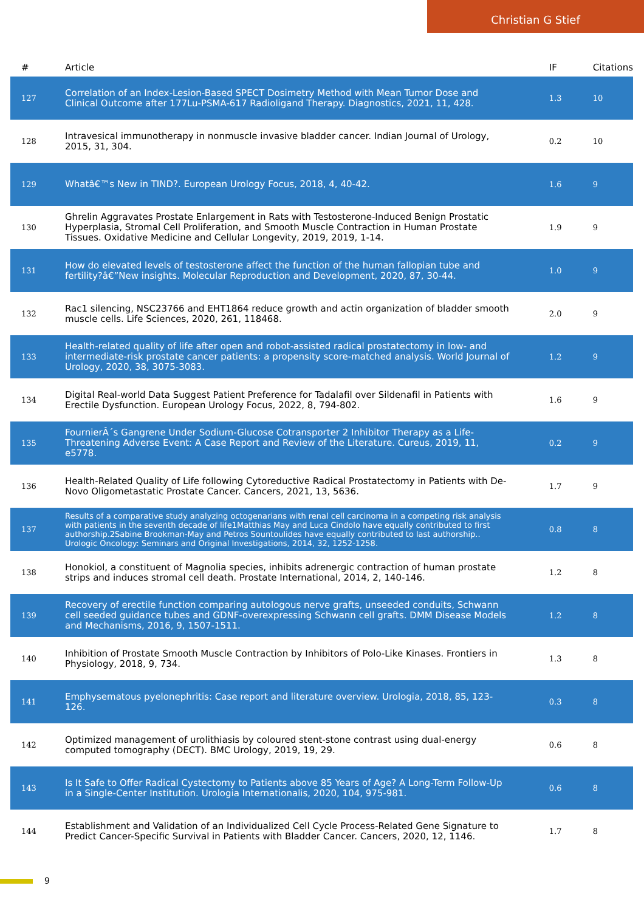Christian G Stief
| # | Article | IF | Citations |
| --- | --- | --- | --- |
| 127 | Correlation of an Index-Lesion-Based SPECT Dosimetry Method with Mean Tumor Dose and Clinical Outcome after 177Lu-PSMA-617 Radioligand Therapy. Diagnostics, 2021, 11, 428. | 1.3 | 10 |
| 128 | Intravesical immunotherapy in nonmuscle invasive bladder cancer. Indian Journal of Urology, 2015, 31, 304. | 0.2 | 10 |
| 129 | Whatâ€™s New in TIND?. European Urology Focus, 2018, 4, 40-42. | 1.6 | 9 |
| 130 | Ghrelin Aggravates Prostate Enlargement in Rats with Testosterone-Induced Benign Prostatic Hyperplasia, Stromal Cell Proliferation, and Smooth Muscle Contraction in Human Prostate Tissues. Oxidative Medicine and Cellular Longevity, 2019, 2019, 1-14. | 1.9 | 9 |
| 131 | How do elevated levels of testosterone affect the function of the human fallopian tube and fertility?â€”New insights. Molecular Reproduction and Development, 2020, 87, 30-44. | 1.0 | 9 |
| 132 | Rac1 silencing, NSC23766 and EHT1864 reduce growth and actin organization of bladder smooth muscle cells. Life Sciences, 2020, 261, 118468. | 2.0 | 9 |
| 133 | Health-related quality of life after open and robot-assisted radical prostatectomy in low- and intermediate-risk prostate cancer patients: a propensity score-matched analysis. World Journal of Urology, 2020, 38, 3075-3083. | 1.2 | 9 |
| 134 | Digital Real-world Data Suggest Patient Preference for Tadalafil over Sildenafil in Patients with Erectile Dysfunction. European Urology Focus, 2022, 8, 794-802. | 1.6 | 9 |
| 135 | FournierÂ´s Gangrene Under Sodium-Glucose Cotransporter 2 Inhibitor Therapy as a Life-Threatening Adverse Event: A Case Report and Review of the Literature. Cureus, 2019, 11, e5778. | 0.2 | 9 |
| 136 | Health-Related Quality of Life following Cytoreductive Radical Prostatectomy in Patients with De-Novo Oligometastatic Prostate Cancer. Cancers, 2021, 13, 5636. | 1.7 | 9 |
| 137 | Results of a comparative study analyzing octogenarians with renal cell carcinoma in a competing risk analysis with patients in the seventh decade of life1Matthias May and Luca Cindolo have equally contributed to first authorship.2Sabine Brookman-May and Petros Sountoulides have equally contributed to last authorship.. Urologic Oncology: Seminars and Original Investigations, 2014, 32, 1252-1258. | 0.8 | 8 |
| 138 | Honokiol, a constituent of Magnolia species, inhibits adrenergic contraction of human prostate strips and induces stromal cell death. Prostate International, 2014, 2, 140-146. | 1.2 | 8 |
| 139 | Recovery of erectile function comparing autologous nerve grafts, unseeded conduits, Schwann cell seeded guidance tubes and GDNF-overexpressing Schwann cell grafts. DMM Disease Models and Mechanisms, 2016, 9, 1507-1511. | 1.2 | 8 |
| 140 | Inhibition of Prostate Smooth Muscle Contraction by Inhibitors of Polo-Like Kinases. Frontiers in Physiology, 2018, 9, 734. | 1.3 | 8 |
| 141 | Emphysematous pyelonephritis: Case report and literature overview. Urologia, 2018, 85, 123-126. | 0.3 | 8 |
| 142 | Optimized management of urolithiasis by coloured stent-stone contrast using dual-energy computed tomography (DECT). BMC Urology, 2019, 19, 29. | 0.6 | 8 |
| 143 | Is It Safe to Offer Radical Cystectomy to Patients above 85 Years of Age? A Long-Term Follow-Up in a Single-Center Institution. Urologia Internationalis, 2020, 104, 975-981. | 0.6 | 8 |
| 144 | Establishment and Validation of an Individualized Cell Cycle Process-Related Gene Signature to Predict Cancer-Specific Survival in Patients with Bladder Cancer. Cancers, 2020, 12, 1146. | 1.7 | 8 |
9